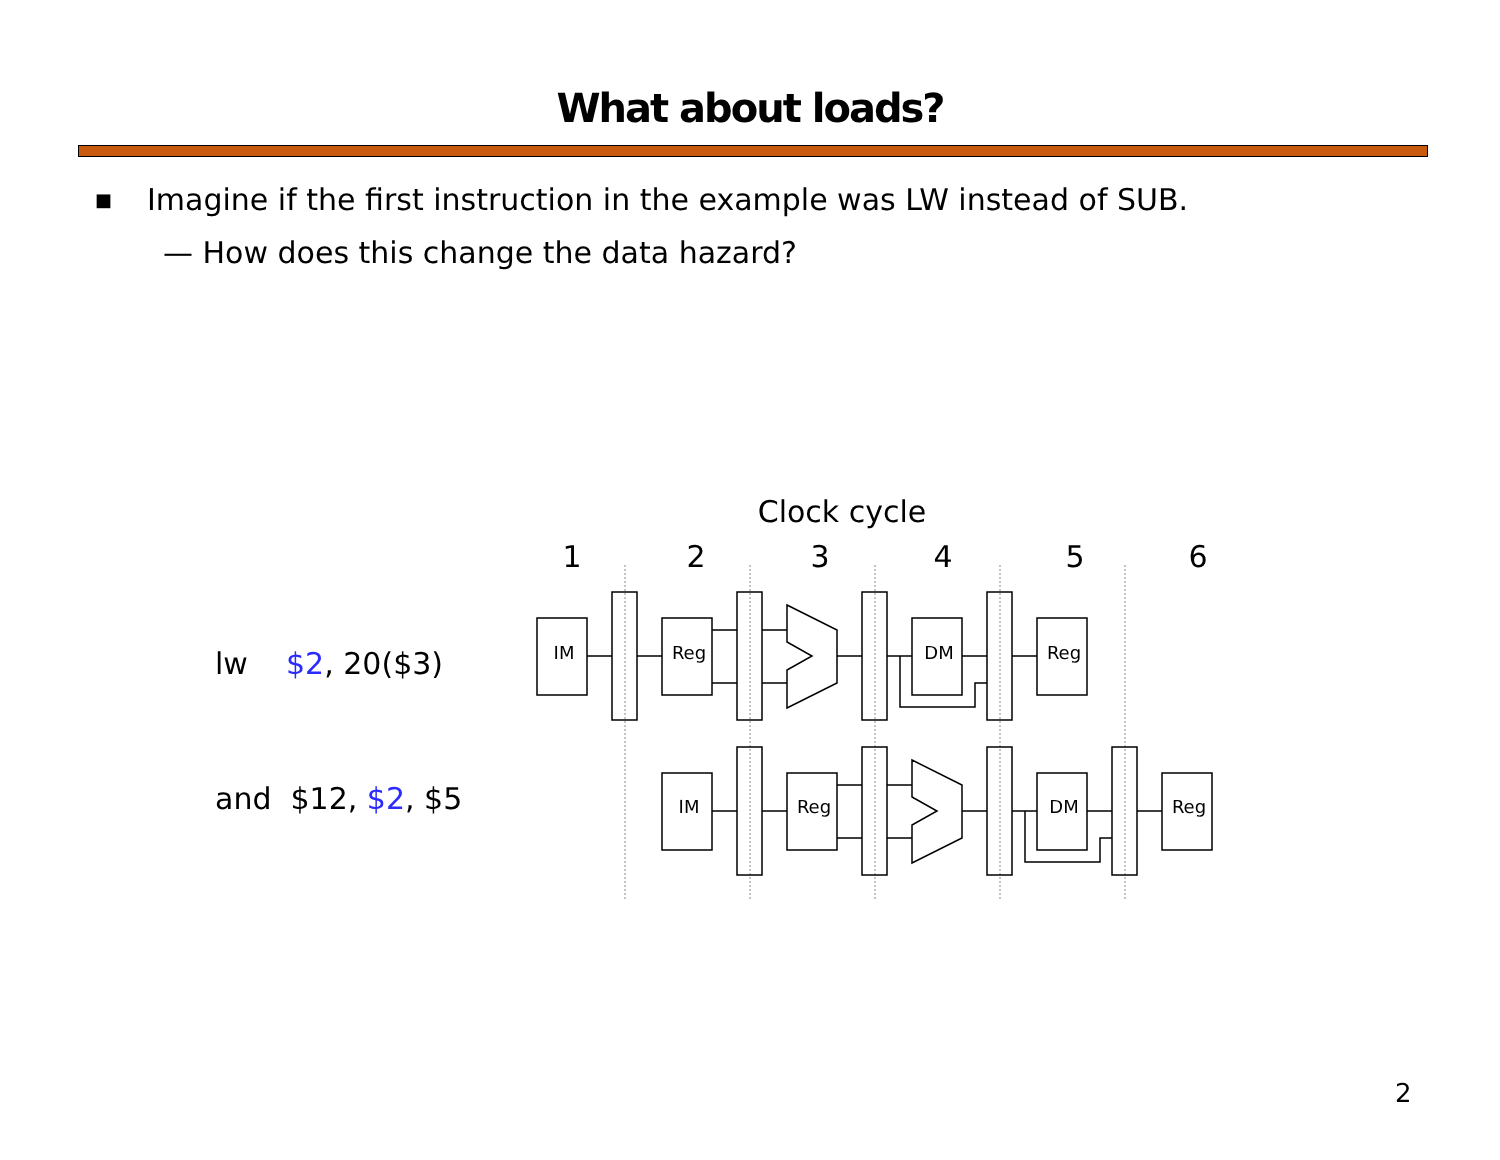What about loads?
■ Imagine if the first instruction in the example was LW instead of SUB.
— How does this change the data hazard?
lw $2, 20($3)
and $12, $2, $5
Clock cycle
1
2
3
4
5
6
IM
Reg
DM
Reg
IM
Reg
DM
Reg
2